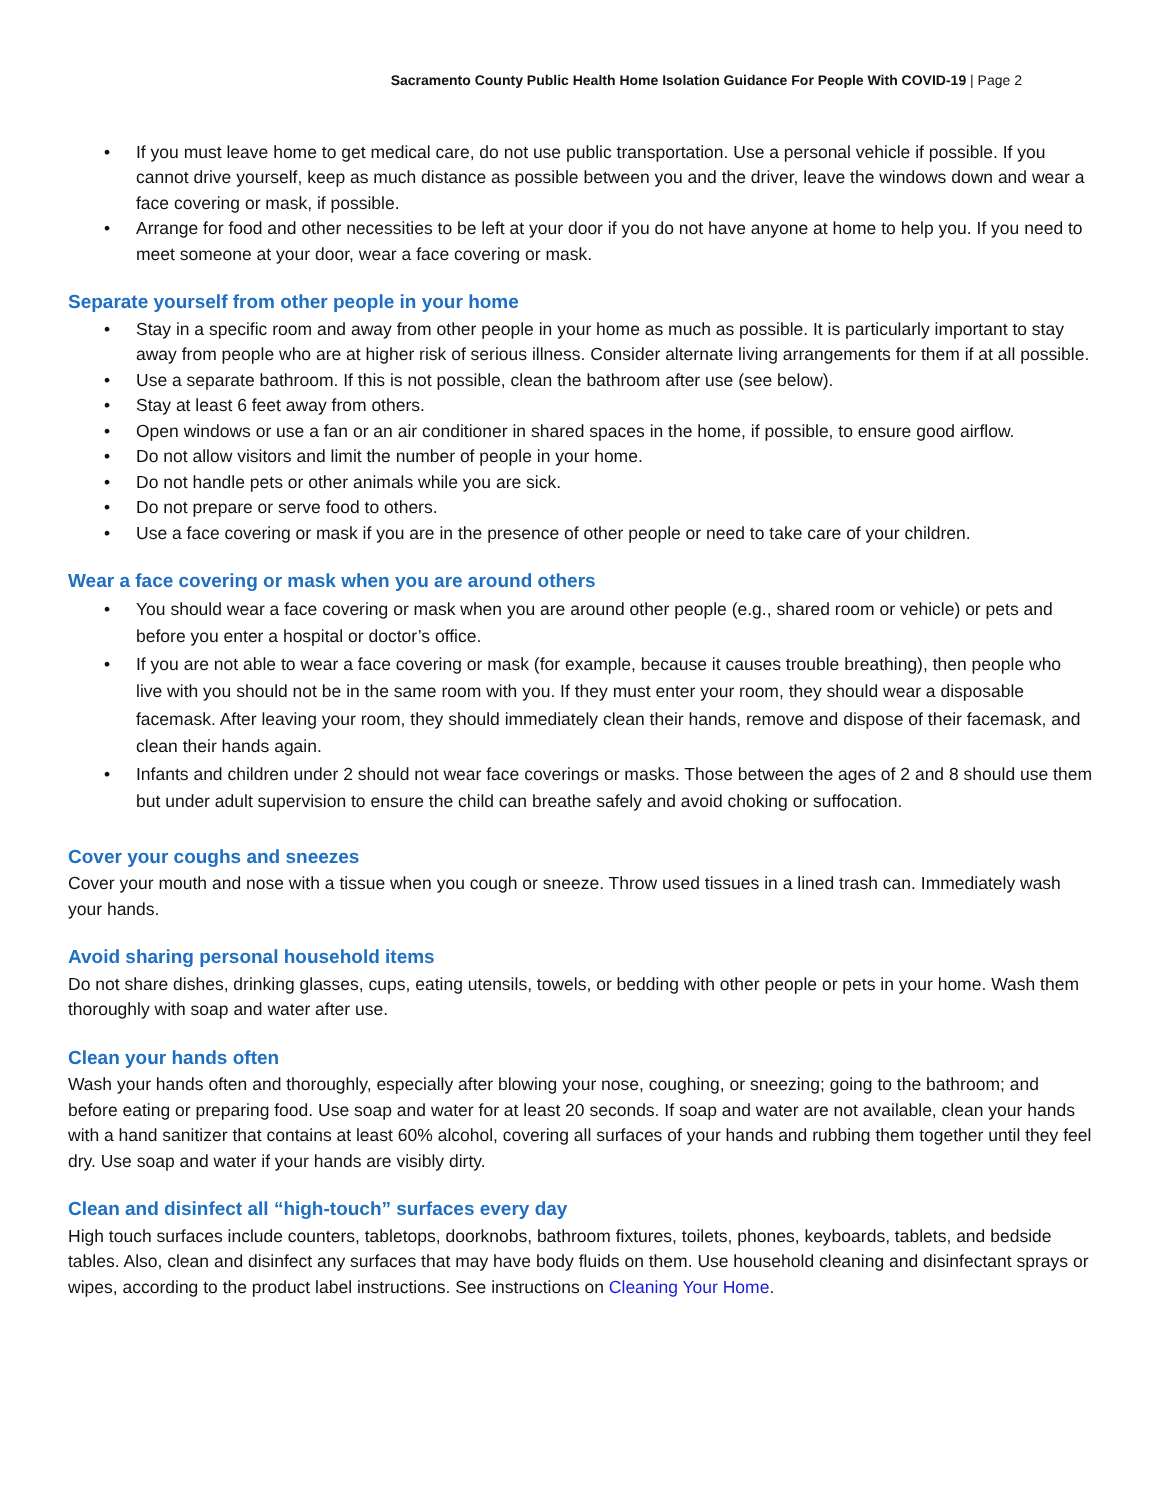Sacramento County Public Health Home Isolation Guidance For People With COVID-19 | Page 2
• If you must leave home to get medical care, do not use public transportation. Use a personal vehicle if possible. If you cannot drive yourself, keep as much distance as possible between you and the driver, leave the windows down and wear a face covering or mask, if possible.
• Arrange for food and other necessities to be left at your door if you do not have anyone at home to help you. If you need to meet someone at your door, wear a face covering or mask.
Separate yourself from other people in your home
• Stay in a specific room and away from other people in your home as much as possible. It is particularly important to stay away from people who are at higher risk of serious illness. Consider alternate living arrangements for them if at all possible.
• Use a separate bathroom. If this is not possible, clean the bathroom after use (see below).
• Stay at least 6 feet away from others.
• Open windows or use a fan or an air conditioner in shared spaces in the home, if possible, to ensure good airflow.
• Do not allow visitors and limit the number of people in your home.
• Do not handle pets or other animals while you are sick.
• Do not prepare or serve food to others.
• Use a face covering or mask if you are in the presence of other people or need to take care of your children.
Wear a face covering or mask when you are around others
• You should wear a face covering or mask when you are around other people (e.g., shared room or vehicle) or pets and before you enter a hospital or doctor’s office.
• If you are not able to wear a face covering or mask (for example, because it causes trouble breathing), then people who live with you should not be in the same room with you. If they must enter your room, they should wear a disposable facemask. After leaving your room, they should immediately clean their hands, remove and dispose of their facemask, and clean their hands again.
• Infants and children under 2 should not wear face coverings or masks. Those between the ages of 2 and 8 should use them but under adult supervision to ensure the child can breathe safely and avoid choking or suffocation.
Cover your coughs and sneezes
Cover your mouth and nose with a tissue when you cough or sneeze. Throw used tissues in a lined trash can. Immediately wash your hands.
Avoid sharing personal household items
Do not share dishes, drinking glasses, cups, eating utensils, towels, or bedding with other people or pets in your home. Wash them thoroughly with soap and water after use.
Clean your hands often
Wash your hands often and thoroughly, especially after blowing your nose, coughing, or sneezing; going to the bathroom; and before eating or preparing food. Use soap and water for at least 20 seconds. If soap and water are not available, clean your hands with a hand sanitizer that contains at least 60% alcohol, covering all surfaces of your hands and rubbing them together until they feel dry. Use soap and water if your hands are visibly dirty.
Clean and disinfect all “high-touch” surfaces every day
High touch surfaces include counters, tabletops, doorknobs, bathroom fixtures, toilets, phones, keyboards, tablets, and bedside tables. Also, clean and disinfect any surfaces that may have body fluids on them. Use household cleaning and disinfectant sprays or wipes, according to the product label instructions. See instructions on Cleaning Your Home.